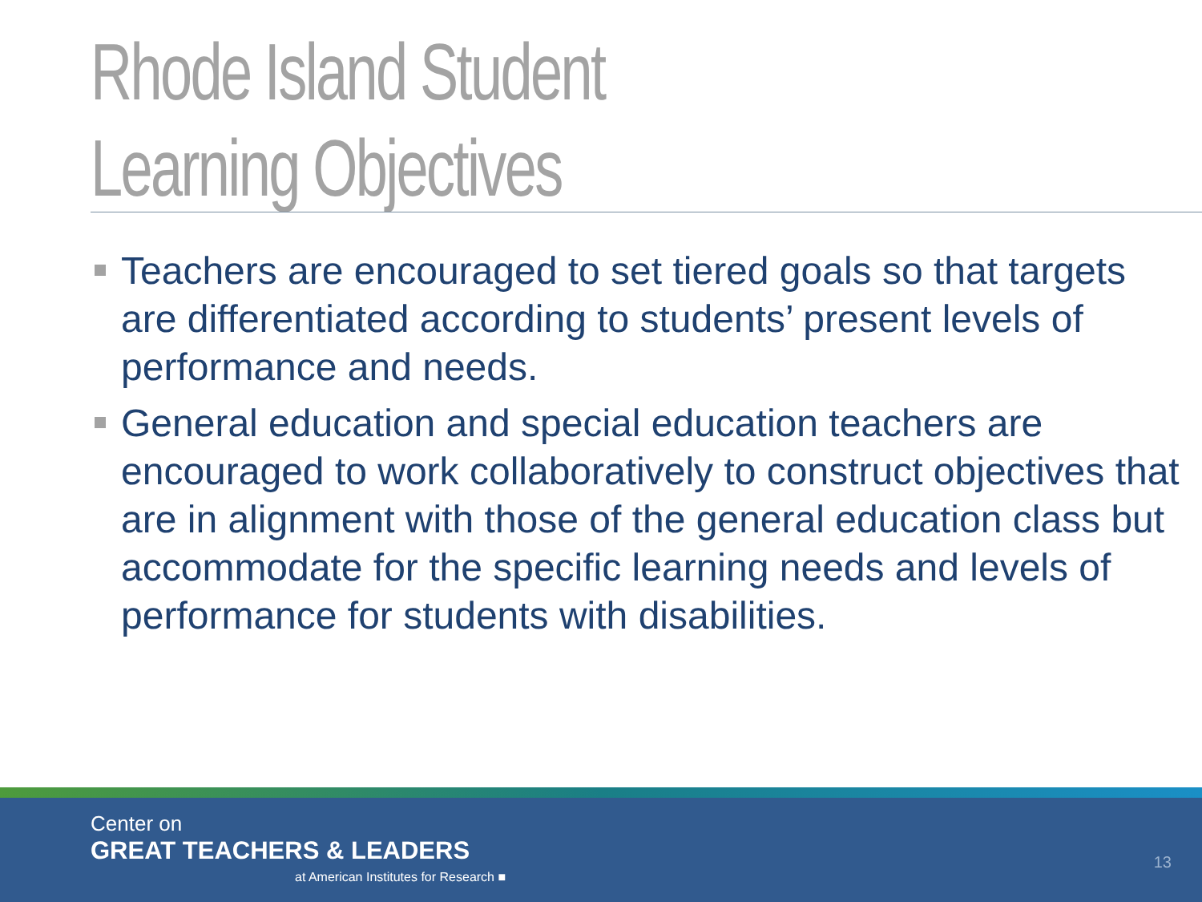Rhode Island Student
Learning Objectives
Teachers are encouraged to set tiered goals so that targets are differentiated according to students’ present levels of performance and needs.
General education and special education teachers are encouraged to work collaboratively to construct objectives that are in alignment with those of the general education class but accommodate for the specific learning needs and levels of performance for students with disabilities.
Center on
GREAT TEACHERS & LEADERS
at American Institutes for Research ■
13